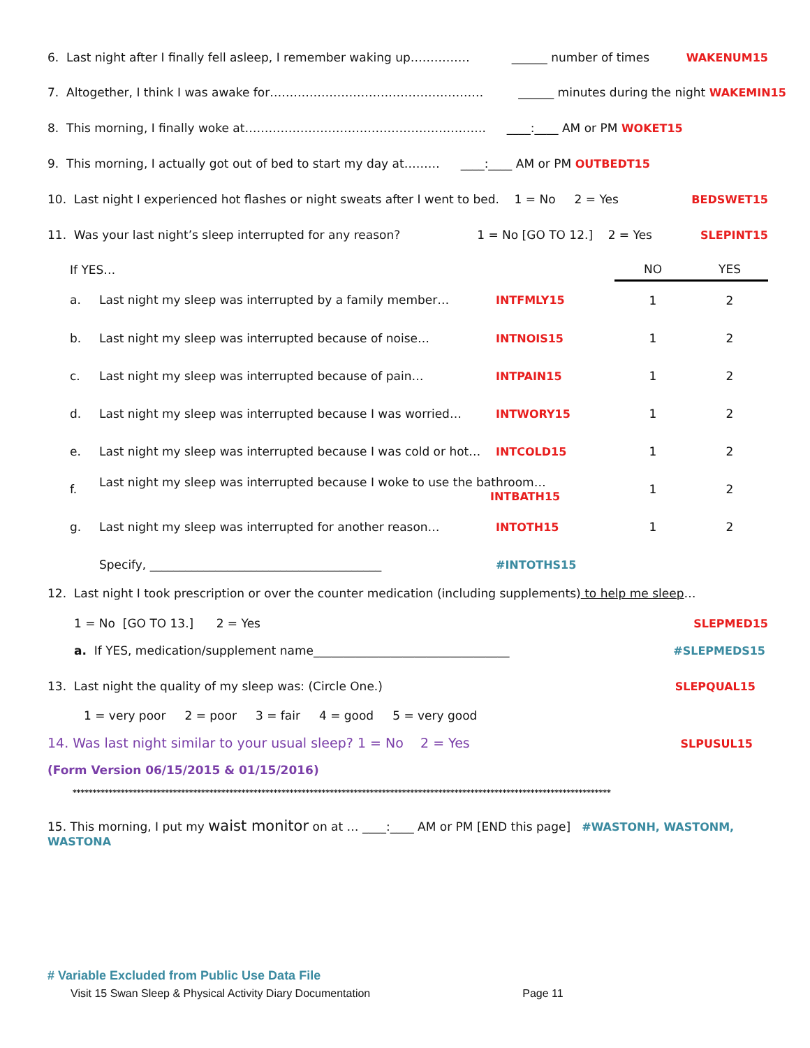6. Last night after I finally fell asleep, I remember waking up…………… ______ number of times WAKENUM15
7. Altogether, I think I was awake for……………………………………………… ______ minutes during the night WAKEMIN15
8. This morning, I finally woke at……………………………………………………. ____:____ AM or PM WOKET15
9. This morning, I actually got out of bed to start my day at……… ____:____ AM or PM OUTBEDT15
10. Last night I experienced hot flashes or night sweats after I went to bed. 1 = No 2 = Yes BEDSWET15
11. Was your last night’s sleep interrupted for any reason? 1 = No [GO TO 12.] 2 = Yes SLEPINT15
| If YES… | | | NO | YES |
| --- | --- | --- | --- | --- |
| a. | Last night my sleep was interrupted by a family member… | INTFMLY15 | 1 | 2 |
| b. | Last night my sleep was interrupted because of noise… | INTNOIS15 | 1 | 2 |
| c. | Last night my sleep was interrupted because of pain… | INTPAIN15 | 1 | 2 |
| d. | Last night my sleep was interrupted because I was worried… | INTWORY15 | 1 | 2 |
| e. | Last night my sleep was interrupted because I was cold or hot… | INTCOLD15 | 1 | 2 |
| f. | Last night my sleep was interrupted because I woke to use the bathroom… INTBATH15 | | 1 | 2 |
| g. | Last night my sleep was interrupted for another reason… | INTOTH15 | 1 | 2 |
| | Specify, _______________________________________ | #INTOTHS15 | | |
12. Last night I took prescription or over the counter medication (including supplements) to help me sleep …
1 = No [GO TO 13.] 2 = Yes SLEPMED15
a. If YES, medication/supplement name_________________________________ #SLEPMEDS15
13. Last night the quality of my sleep was: (Circle One.) SLEPQUAL15
1 = very poor 2 = poor 3 = fair 4 = good 5 = very good
14. Was last night similar to your usual sleep? 1 = No 2 = Yes SLPUSUL15
(Form Version 06/15/2015 & 01/15/2016)
**************************************************************************************************************************************
15. This morning, I put my waist monitor on at … ____:____ AM or PM [END this page] #WASTONH, WASTONM, WASTONA
# Variable Excluded from Public Use Data File
Visit 15 Swan Sleep & Physical Activity Diary Documentation Page 11